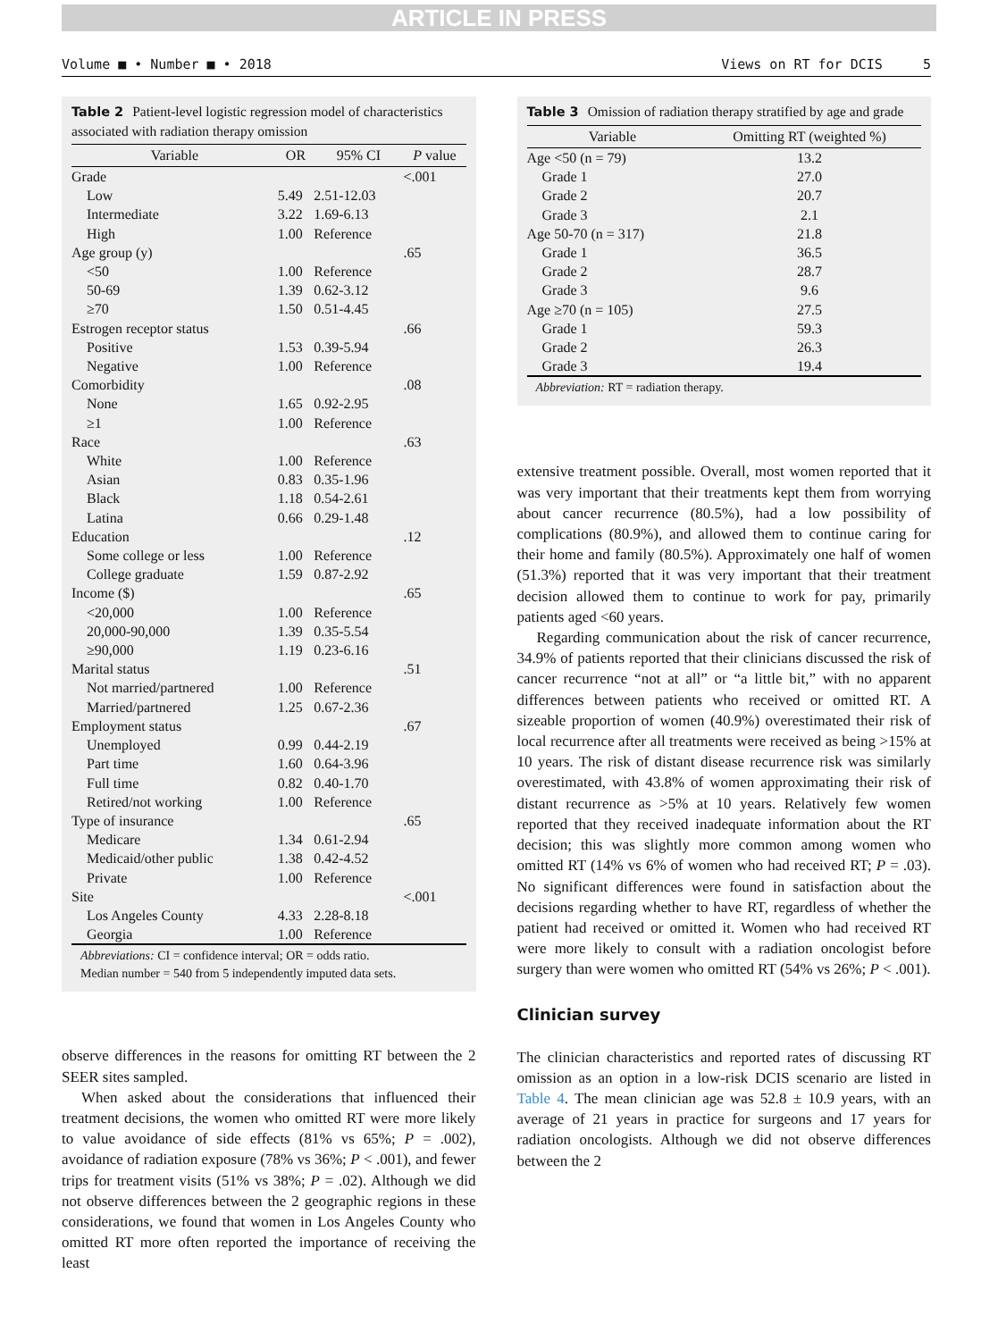ARTICLE IN PRESS
Volume ■ • Number ■ • 2018 Views on RT for DCIS 5
Table 2 Patient-level logistic regression model of characteristics associated with radiation therapy omission
| Variable | OR | 95% CI | P value |
| --- | --- | --- | --- |
| Grade | | | <.001 |
| Low | 5.49 | 2.51-12.03 | |
| Intermediate | 3.22 | 1.69-6.13 | |
| High | 1.00 | Reference | |
| Age group (y) | | | .65 |
| <50 | 1.00 | Reference | |
| 50-69 | 1.39 | 0.62-3.12 | |
| ≥70 | 1.50 | 0.51-4.45 | |
| Estrogen receptor status | | | .66 |
| Positive | 1.53 | 0.39-5.94 | |
| Negative | 1.00 | Reference | |
| Comorbidity | | | .08 |
| None | 1.65 | 0.92-2.95 | |
| ≥1 | 1.00 | Reference | |
| Race | | | .63 |
| White | 1.00 | Reference | |
| Asian | 0.83 | 0.35-1.96 | |
| Black | 1.18 | 0.54-2.61 | |
| Latina | 0.66 | 0.29-1.48 | |
| Education | | | .12 |
| Some college or less | 1.00 | Reference | |
| College graduate | 1.59 | 0.87-2.92 | |
| Income ($) | | | .65 |
| <20,000 | 1.00 | Reference | |
| 20,000-90,000 | 1.39 | 0.35-5.54 | |
| ≥90,000 | 1.19 | 0.23-6.16 | |
| Marital status | | | .51 |
| Not married/partnered | 1.00 | Reference | |
| Married/partnered | 1.25 | 0.67-2.36 | |
| Employment status | | | .67 |
| Unemployed | 0.99 | 0.44-2.19 | |
| Part time | 1.60 | 0.64-3.96 | |
| Full time | 0.82 | 0.40-1.70 | |
| Retired/not working | 1.00 | Reference | |
| Type of insurance | | | .65 |
| Medicare | 1.34 | 0.61-2.94 | |
| Medicaid/other public | 1.38 | 0.42-4.52 | |
| Private | 1.00 | Reference | |
| Site | | | <.001 |
| Los Angeles County | 4.33 | 2.28-8.18 | |
| Georgia | 1.00 | Reference | |
Abbreviations: CI = confidence interval; OR = odds ratio.
Median number = 540 from 5 independently imputed data sets.
observe differences in the reasons for omitting RT between the 2 SEER sites sampled.
When asked about the considerations that influenced their treatment decisions, the women who omitted RT were more likely to value avoidance of side effects (81% vs 65%; P = .002), avoidance of radiation exposure (78% vs 36%; P < .001), and fewer trips for treatment visits (51% vs 38%; P = .02). Although we did not observe differences between the 2 geographic regions in these considerations, we found that women in Los Angeles County who omitted RT more often reported the importance of receiving the least
Table 3 Omission of radiation therapy stratified by age and grade
| Variable | Omitting RT (weighted %) |
| --- | --- |
| Age <50 (n = 79) | 13.2 |
| Grade 1 | 27.0 |
| Grade 2 | 20.7 |
| Grade 3 | 2.1 |
| Age 50-70 (n = 317) | 21.8 |
| Grade 1 | 36.5 |
| Grade 2 | 28.7 |
| Grade 3 | 9.6 |
| Age ≥70 (n = 105) | 27.5 |
| Grade 1 | 59.3 |
| Grade 2 | 26.3 |
| Grade 3 | 19.4 |
Abbreviation: RT = radiation therapy.
extensive treatment possible. Overall, most women reported that it was very important that their treatments kept them from worrying about cancer recurrence (80.5%), had a low possibility of complications (80.9%), and allowed them to continue caring for their home and family (80.5%). Approximately one half of women (51.3%) reported that it was very important that their treatment decision allowed them to continue to work for pay, primarily patients aged <60 years.
Regarding communication about the risk of cancer recurrence, 34.9% of patients reported that their clinicians discussed the risk of cancer recurrence “not at all” or “a little bit,” with no apparent differences between patients who received or omitted RT. A sizeable proportion of women (40.9%) overestimated their risk of local recurrence after all treatments were received as being >15% at 10 years. The risk of distant disease recurrence risk was similarly overestimated, with 43.8% of women approximating their risk of distant recurrence as >5% at 10 years. Relatively few women reported that they received inadequate information about the RT decision; this was slightly more common among women who omitted RT (14% vs 6% of women who had received RT; P = .03). No significant differences were found in satisfaction about the decisions regarding whether to have RT, regardless of whether the patient had received or omitted it. Women who had received RT were more likely to consult with a radiation oncologist before surgery than were women who omitted RT (54% vs 26%; P < .001).
Clinician survey
The clinician characteristics and reported rates of discussing RT omission as an option in a low-risk DCIS scenario are listed in Table 4. The mean clinician age was 52.8 ± 10.9 years, with an average of 21 years in practice for surgeons and 17 years for radiation oncologists. Although we did not observe differences between the 2